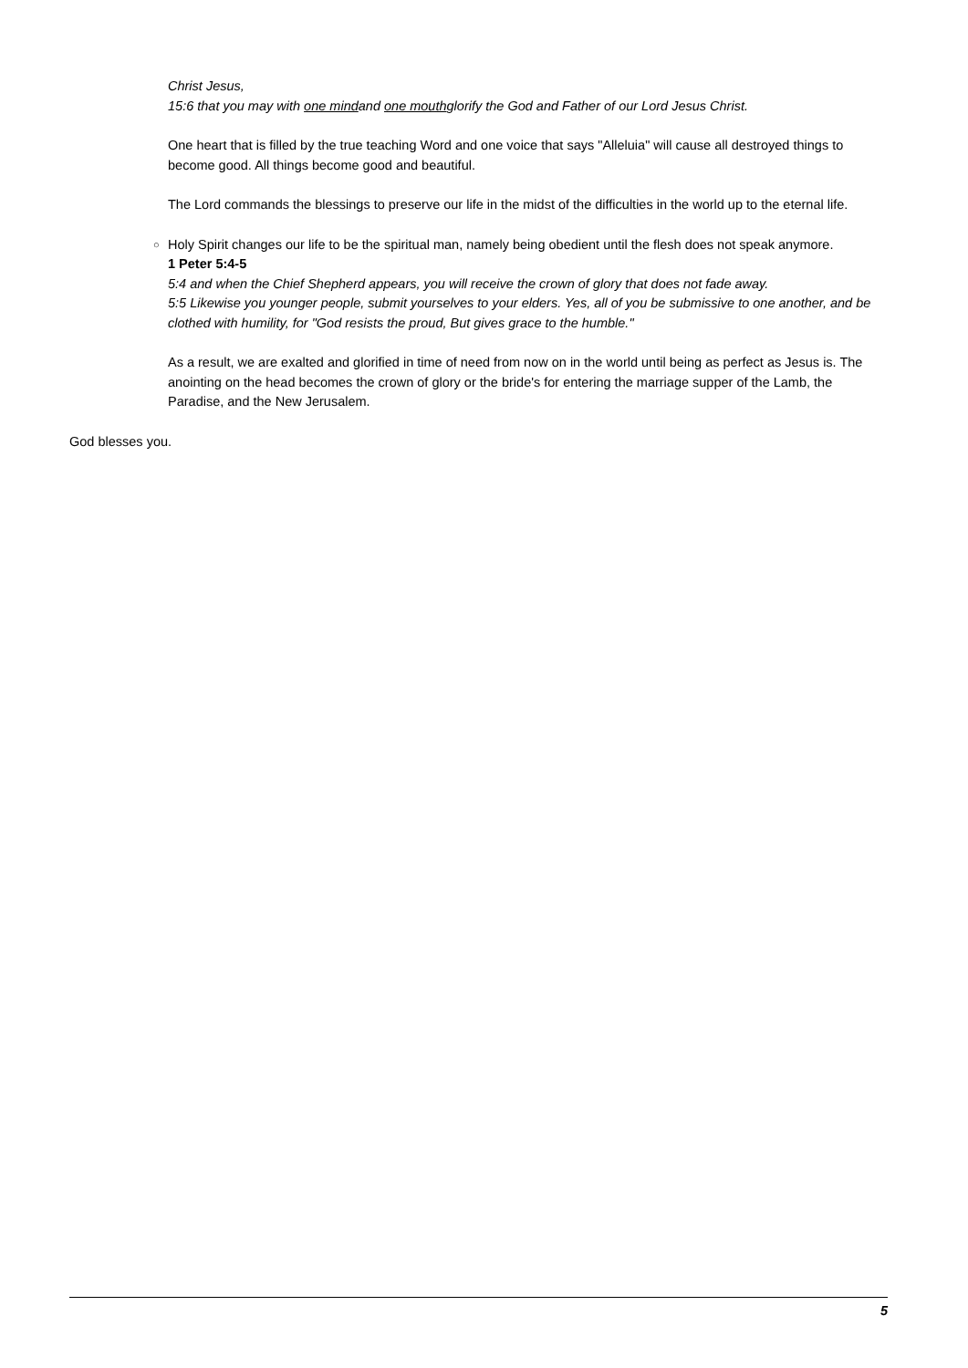Christ Jesus,
15:6 that you may with one mindand one mouthglorify the God and Father of our Lord Jesus Christ.
One heart that is filled by the true teaching Word and one voice that says "Alleluia" will cause all destroyed things to become good. All things become good and beautiful.
The Lord commands the blessings to preserve our life in the midst of the difficulties in the world up to the eternal life.
○
Holy Spirit changes our life to be the spiritual man, namely being obedient until the flesh does not speak anymore.
1 Peter 5:4-5
5:4 and when the Chief Shepherd appears, you will receive the crown of glory that does not fade away.
5:5 Likewise you younger people, submit yourselves to your elders. Yes, all of you be submissive to one another, and be clothed with humility, for "God resists the proud, But gives grace to the humble."
As a result, we are exalted and glorified in time of need from now on in the world until being as perfect as Jesus is. The anointing on the head becomes the crown of glory or the bride's for entering the marriage supper of the Lamb, the Paradise, and the New Jerusalem.
God blesses you.
5